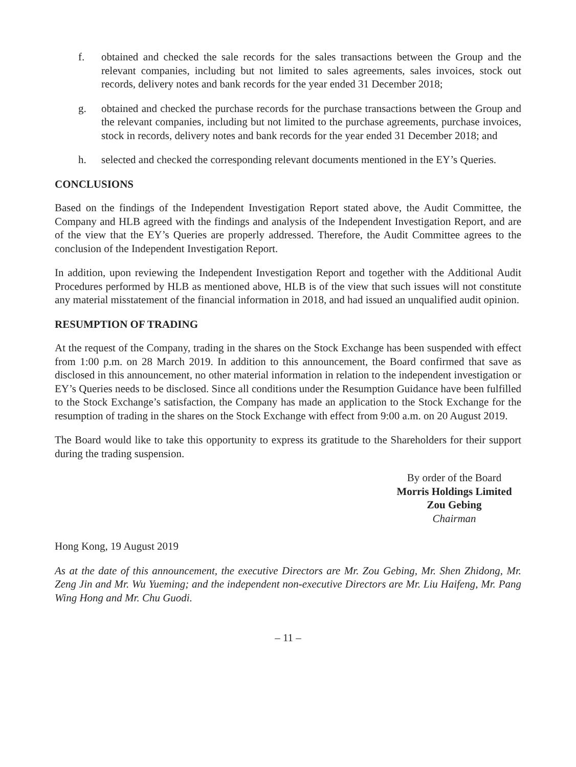f. obtained and checked the sale records for the sales transactions between the Group and the relevant companies, including but not limited to sales agreements, sales invoices, stock out records, delivery notes and bank records for the year ended 31 December 2018;
g. obtained and checked the purchase records for the purchase transactions between the Group and the relevant companies, including but not limited to the purchase agreements, purchase invoices, stock in records, delivery notes and bank records for the year ended 31 December 2018; and
h. selected and checked the corresponding relevant documents mentioned in the EY’s Queries.
CONCLUSIONS
Based on the findings of the Independent Investigation Report stated above, the Audit Committee, the Company and HLB agreed with the findings and analysis of the Independent Investigation Report, and are of the view that the EY’s Queries are properly addressed. Therefore, the Audit Committee agrees to the conclusion of the Independent Investigation Report.
In addition, upon reviewing the Independent Investigation Report and together with the Additional Audit Procedures performed by HLB as mentioned above, HLB is of the view that such issues will not constitute any material misstatement of the financial information in 2018, and had issued an unqualified audit opinion.
RESUMPTION OF TRADING
At the request of the Company, trading in the shares on the Stock Exchange has been suspended with effect from 1:00 p.m. on 28 March 2019. In addition to this announcement, the Board confirmed that save as disclosed in this announcement, no other material information in relation to the independent investigation or EY’s Queries needs to be disclosed. Since all conditions under the Resumption Guidance have been fulfilled to the Stock Exchange’s satisfaction, the Company has made an application to the Stock Exchange for the resumption of trading in the shares on the Stock Exchange with effect from 9:00 a.m. on 20 August 2019.
The Board would like to take this opportunity to express its gratitude to the Shareholders for their support during the trading suspension.
By order of the Board
Morris Holdings Limited
Zou Gebing
Chairman
Hong Kong, 19 August 2019
As at the date of this announcement, the executive Directors are Mr. Zou Gebing, Mr. Shen Zhidong, Mr. Zeng Jin and Mr. Wu Yueming; and the independent non-executive Directors are Mr. Liu Haifeng, Mr. Pang Wing Hong and Mr. Chu Guodi.
– 11 –